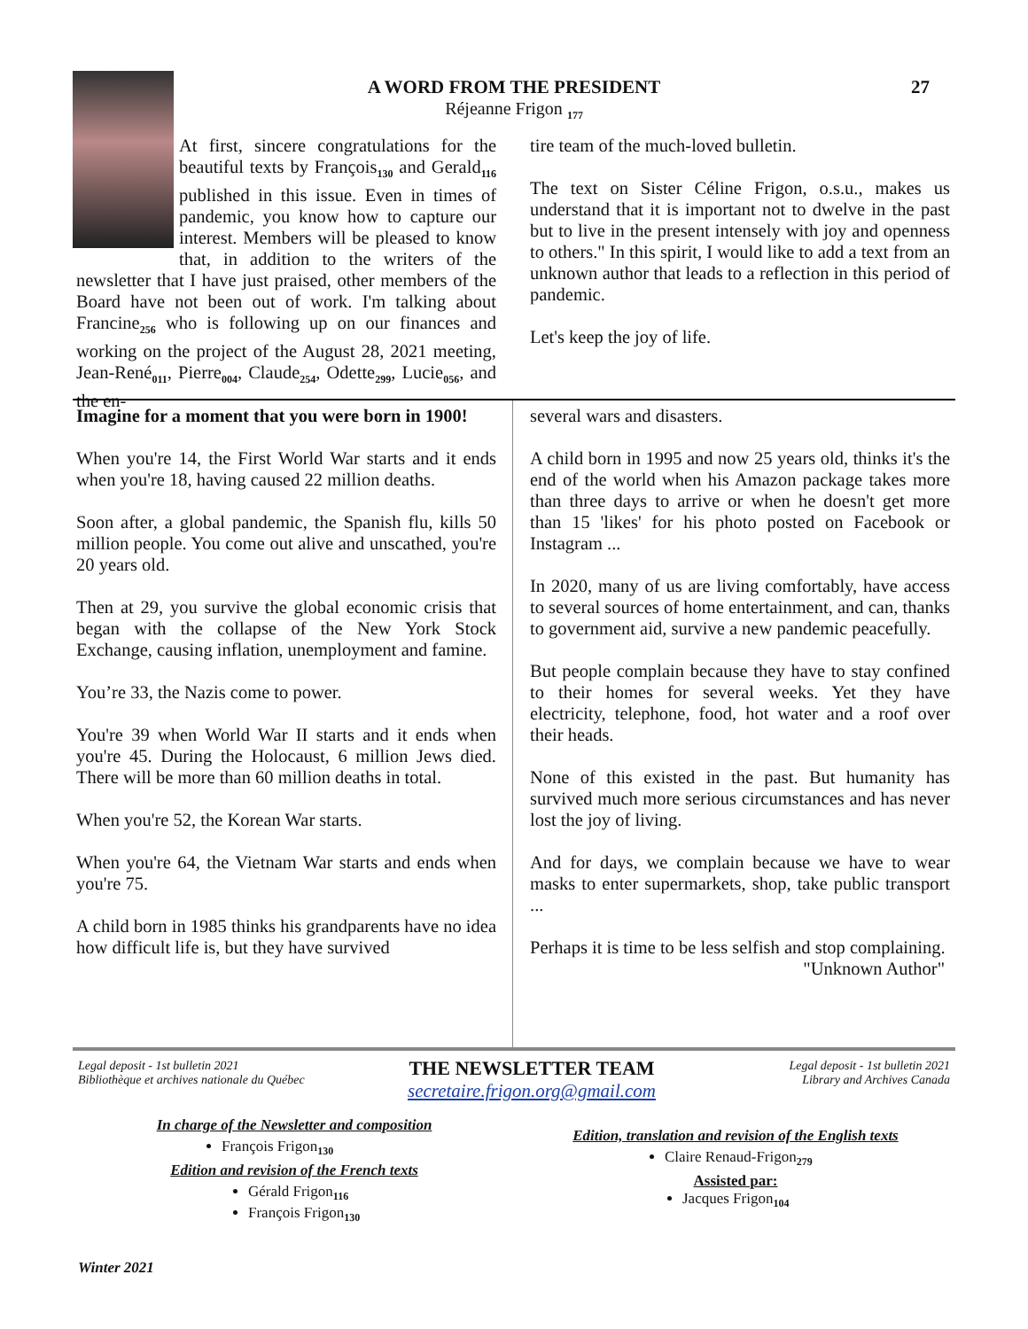A WORD FROM THE PRESIDENT 27
Réjeanne Frigon <sub>177</sub>
At first, sincere congratulations for the beautiful texts by François<sub>130</sub> and Gerald<sub>116</sub> published in this issue. Even in times of pandemic, you know how to capture our interest. Members will be pleased to know that, in addition to the writers of the newsletter that I have just praised, other members of the Board have not been out of work. I'm talking about Francine<sub>256</sub> who is following up on our finances and working on the project of the August 28, 2021 meeting, Jean-René<sub>011</sub>, Pierre<sub>004</sub>, Claude<sub>254</sub>, Odette<sub>299</sub>, Lucie<sub>056</sub>, and the en-
tire team of the much-loved bulletin.
The text on Sister Céline Frigon, o.s.u., makes us understand that it is important not to dwelve in the past but to live in the present intensely with joy and openness to others." In this spirit, I would like to add a text from an unknown author that leads to a reflection in this period of pandemic.
Let's keep the joy of life.
Imagine for a moment that you were born in 1900!
When you're 14, the First World War starts and it ends when you're 18, having caused 22 million deaths.
Soon after, a global pandemic, the Spanish flu, kills 50 million people. You come out alive and unscathed, you're 20 years old.
Then at 29, you survive the global economic crisis that began with the collapse of the New York Stock Exchange, causing inflation, unemployment and famine.
You’re 33, the Nazis come to power.
You're 39 when World War II starts and it ends when you're 45. During the Holocaust, 6 million Jews died. There will be more than 60 million deaths in total.
When you're 52, the Korean War starts.
When you're 64, the Vietnam War starts and ends when you're 75.
A child born in 1985 thinks his grandparents have no idea how difficult life is, but they have survived
several wars and disasters.
A child born in 1995 and now 25 years old, thinks it's the end of the world when his Amazon package takes more than three days to arrive or when he doesn't get more than 15 'likes' for his photo posted on Facebook or Instagram ...
In 2020, many of us are living comfortably, have access to several sources of home entertainment, and can, thanks to government aid, survive a new pandemic peacefully.
But people complain because they have to stay confined to their homes for several weeks. Yet they have electricity, telephone, food, hot water and a roof over their heads.
None of this existed in the past. But humanity has survived much more serious circumstances and has never lost the joy of living.
And for days, we complain because we have to wear masks to enter supermarkets, shop, take public transport ...
Perhaps it is time to be less selfish and stop complaining.
"Unknown Author"
Legal deposit - 1st bulletin 2021
Bibliothèque et archives nationale du Québec
THE NEWSLETTER TEAM
secretaire.frigon.org@gmail.com
Legal deposit - 1st bulletin 2021
Library and Archives Canada
In charge of the Newsletter and composition
François Frigon<sub>130</sub>
Edition and revision of the French texts
Gérald Frigon<sub>116</sub>
François Frigon<sub>130</sub>
Edition, translation and revision of the English texts
Claire Renaud-Frigon<sub>279</sub>
Assisted par:
Jacques Frigon<sub>104</sub>
Winter 2021